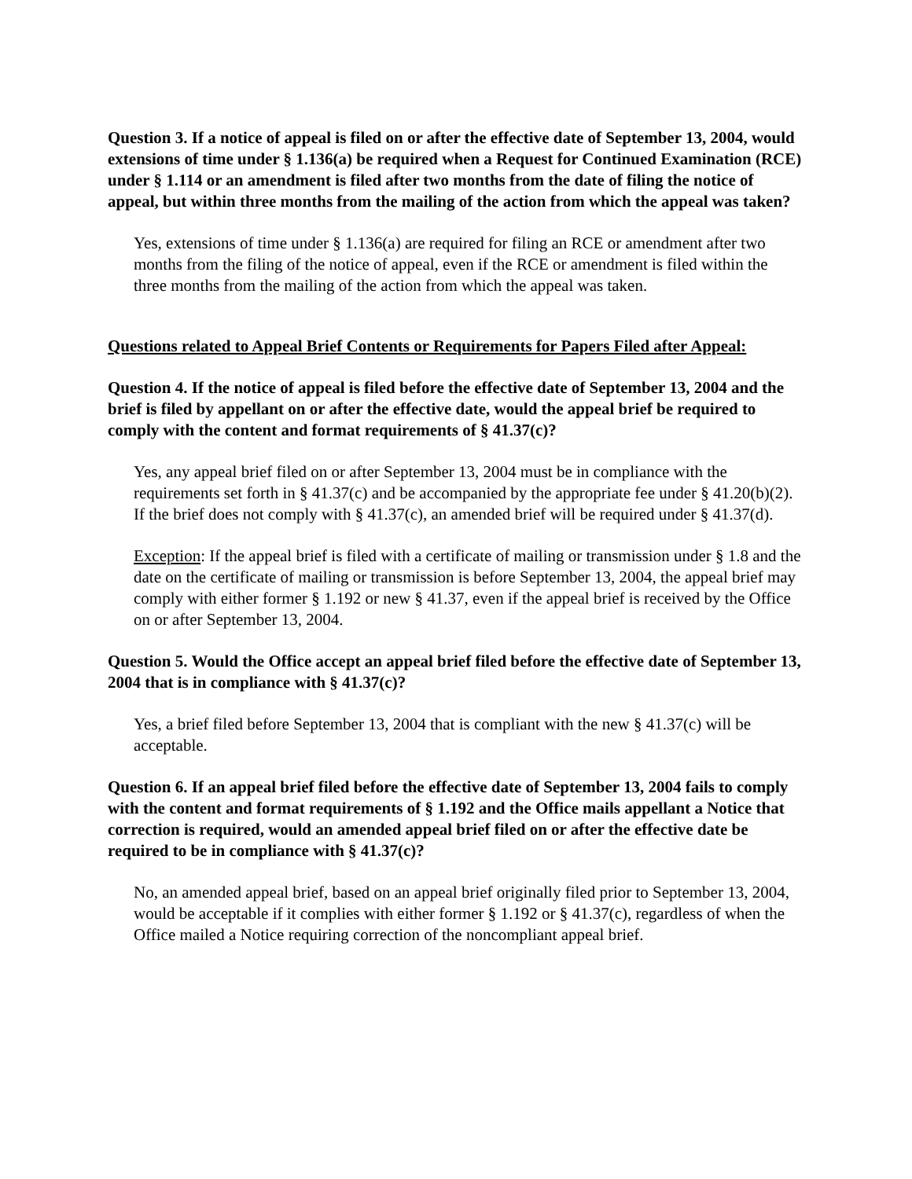Question 3. If a notice of appeal is filed on or after the effective date of September 13, 2004, would extensions of time under § 1.136(a) be required when a Request for Continued Examination (RCE) under § 1.114 or an amendment is filed after two months from the date of filing the notice of appeal, but within three months from the mailing of the action from which the appeal was taken?
Yes, extensions of time under § 1.136(a) are required for filing an RCE or amendment after two months from the filing of the notice of appeal, even if the RCE or amendment is filed within the three months from the mailing of the action from which the appeal was taken.
Questions related to Appeal Brief Contents or Requirements for Papers Filed after Appeal:
Question 4. If the notice of appeal is filed before the effective date of September 13, 2004 and the brief is filed by appellant on or after the effective date, would the appeal brief be required to comply with the content and format requirements of § 41.37(c)?
Yes, any appeal brief filed on or after September 13, 2004 must be in compliance with the requirements set forth in § 41.37(c) and be accompanied by the appropriate fee under § 41.20(b)(2). If the brief does not comply with § 41.37(c), an amended brief will be required under § 41.37(d).
Exception: If the appeal brief is filed with a certificate of mailing or transmission under § 1.8 and the date on the certificate of mailing or transmission is before September 13, 2004, the appeal brief may comply with either former § 1.192 or new § 41.37, even if the appeal brief is received by the Office on or after September 13, 2004.
Question 5. Would the Office accept an appeal brief filed before the effective date of September 13, 2004 that is in compliance with § 41.37(c)?
Yes, a brief filed before September 13, 2004 that is compliant with the new § 41.37(c) will be acceptable.
Question 6. If an appeal brief filed before the effective date of September 13, 2004 fails to comply with the content and format requirements of § 1.192 and the Office mails appellant a Notice that correction is required, would an amended appeal brief filed on or after the effective date be required to be in compliance with § 41.37(c)?
No, an amended appeal brief, based on an appeal brief originally filed prior to September 13, 2004, would be acceptable if it complies with either former § 1.192 or § 41.37(c), regardless of when the Office mailed a Notice requiring correction of the noncompliant appeal brief.